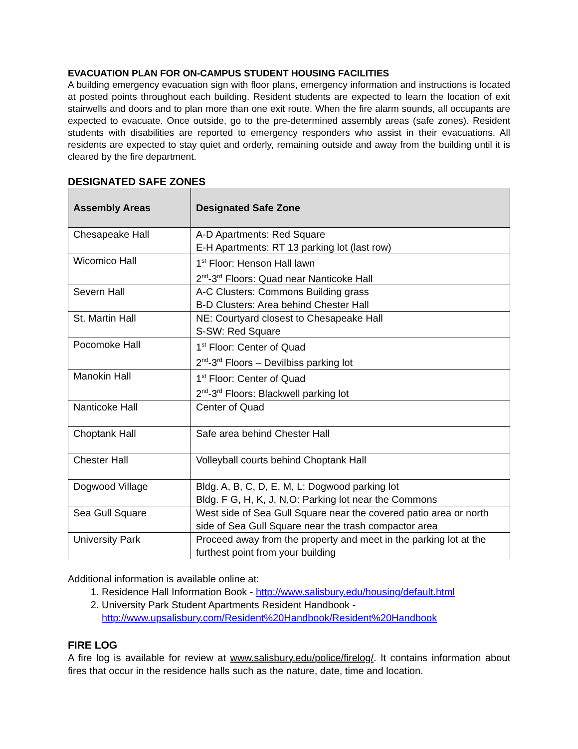EVACUATION PLAN FOR ON-CAMPUS STUDENT HOUSING FACILITIES
A building emergency evacuation sign with floor plans, emergency information and instructions is located at posted points throughout each building. Resident students are expected to learn the location of exit stairwells and doors and to plan more than one exit route. When the fire alarm sounds, all occupants are expected to evacuate. Once outside, go to the pre-determined assembly areas (safe zones). Resident students with disabilities are reported to emergency responders who assist in their evacuations. All residents are expected to stay quiet and orderly, remaining outside and away from the building until it is cleared by the fire department.
DESIGNATED SAFE ZONES
| Assembly Areas | Designated Safe Zone |
| --- | --- |
| Chesapeake Hall | A-D Apartments: Red Square E-H Apartments: RT 13 parking lot (last row) |
| Wicomico Hall | 1<sup>st</sup> Floor: Henson Hall lawn 2<sup>nd</sup>-3<sup>rd</sup> Floors: Quad near Nanticoke Hall |
| Severn Hall | A-C Clusters: Commons Building grass B-D Clusters: Area behind Chester Hall |
| St. Martin Hall | NE: Courtyard closest to Chesapeake Hall S-SW: Red Square |
| Pocomoke Hall | 1<sup>st</sup> Floor: Center of Quad 2<sup>nd</sup>-3<sup>rd</sup> Floors – Devilbiss parking lot |
| Manokin Hall | 1<sup>st</sup> Floor: Center of Quad 2<sup>nd</sup>-3<sup>rd</sup> Floors: Blackwell parking lot |
| Nanticoke Hall | Center of Quad |
| Choptank Hall | Safe area behind Chester Hall |
| Chester Hall | Volleyball courts behind Choptank Hall |
| Dogwood Village | Bldg. A, B, C, D, E, M, L: Dogwood parking lot Bldg. F G, H, K, J, N,O: Parking lot near the Commons |
| Sea Gull Square | West side of Sea Gull Square near the covered patio area or north side of Sea Gull Square near the trash compactor area |
| University Park | Proceed away from the property and meet in the parking lot at the furthest point from your building |
Additional information is available online at:
1. Residence Hall Information Book - http://www.salisbury.edu/housing/default.html
2. University Park Student Apartments Resident Handbook - http://www.upsalisbury.com/Resident%20Handbook/Resident%20Handbook
FIRE LOG
A fire log is available for review at www.salisbury.edu/police/firelog/. It contains information about fires that occur in the residence halls such as the nature, date, time and location.